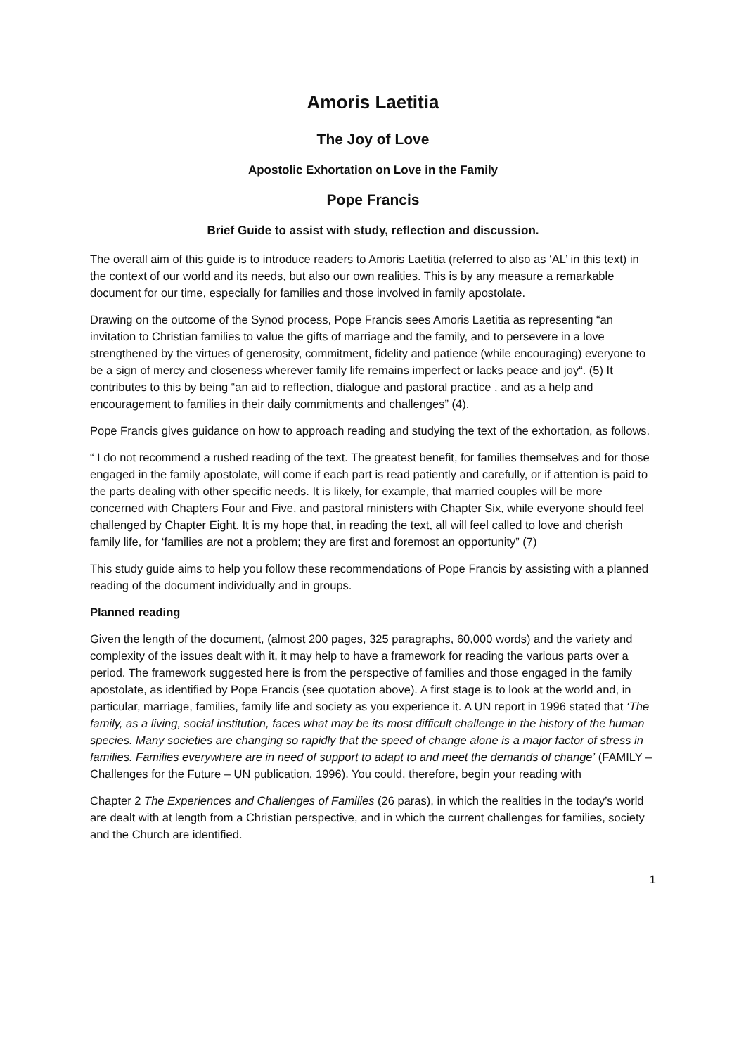Amoris Laetitia
The Joy of Love
Apostolic Exhortation on Love in the Family
Pope Francis
Brief Guide to assist with study, reflection and discussion.
The overall aim of this guide is to introduce readers to Amoris Laetitia (referred to also as ‘AL’ in this text) in the context of our world and its needs, but also our own realities. This is by any measure a remarkable document for our time, especially for families and those involved in family apostolate.
Drawing on the outcome of the Synod process, Pope Francis sees Amoris Laetitia as representing “an invitation to Christian families to value the gifts of marriage and the family, and to persevere in a love strengthened by the virtues of generosity, commitment, fidelity and patience (while encouraging) everyone to be a sign of mercy and closeness wherever family life remains imperfect or lacks peace and joy“. (5) It contributes to this by being “an aid to reflection, dialogue and pastoral practice , and as a help and encouragement to families in their daily commitments and challenges” (4).
Pope Francis gives guidance on how to approach reading and studying the text of the exhortation, as follows.
“ I do not recommend a rushed reading of the text. The greatest benefit, for families themselves and for those engaged in the family apostolate, will come if each part is read patiently and carefully, or if attention is paid to the parts dealing with other specific needs. It is likely, for example, that married couples will be more concerned with Chapters Four and Five, and pastoral ministers with Chapter Six, while everyone should feel challenged by Chapter Eight. It is my hope that, in reading the text, all will feel called to love and cherish family life, for ‘families are not a problem; they are first and foremost an opportunity” (7)
This study guide aims to help you follow these recommendations of Pope Francis by assisting with a planned reading of the document individually and in groups.
Planned reading
Given the length of the document, (almost 200 pages, 325 paragraphs, 60,000 words) and the variety and complexity of the issues dealt with it, it may help to have a framework for reading the various parts over a period. The framework suggested here is from the perspective of families and those engaged in the family apostolate, as identified by Pope Francis (see quotation above). A first stage is to look at the world and, in particular, marriage, families, family life and society as you experience it. A UN report in 1996 stated that ‘The family, as a living, social institution, faces what may be its most difficult challenge in the history of the human species. Many societies are changing so rapidly that the speed of change alone is a major factor of stress in families. Families everywhere are in need of support to adapt to and meet the demands of change’ (FAMILY – Challenges for the Future – UN publication, 1996). You could, therefore, begin your reading with
Chapter 2 The Experiences and Challenges of Families (26 paras), in which the realities in the today’s world are dealt with at length from a Christian perspective, and in which the current challenges for families, society and the Church are identified.
1